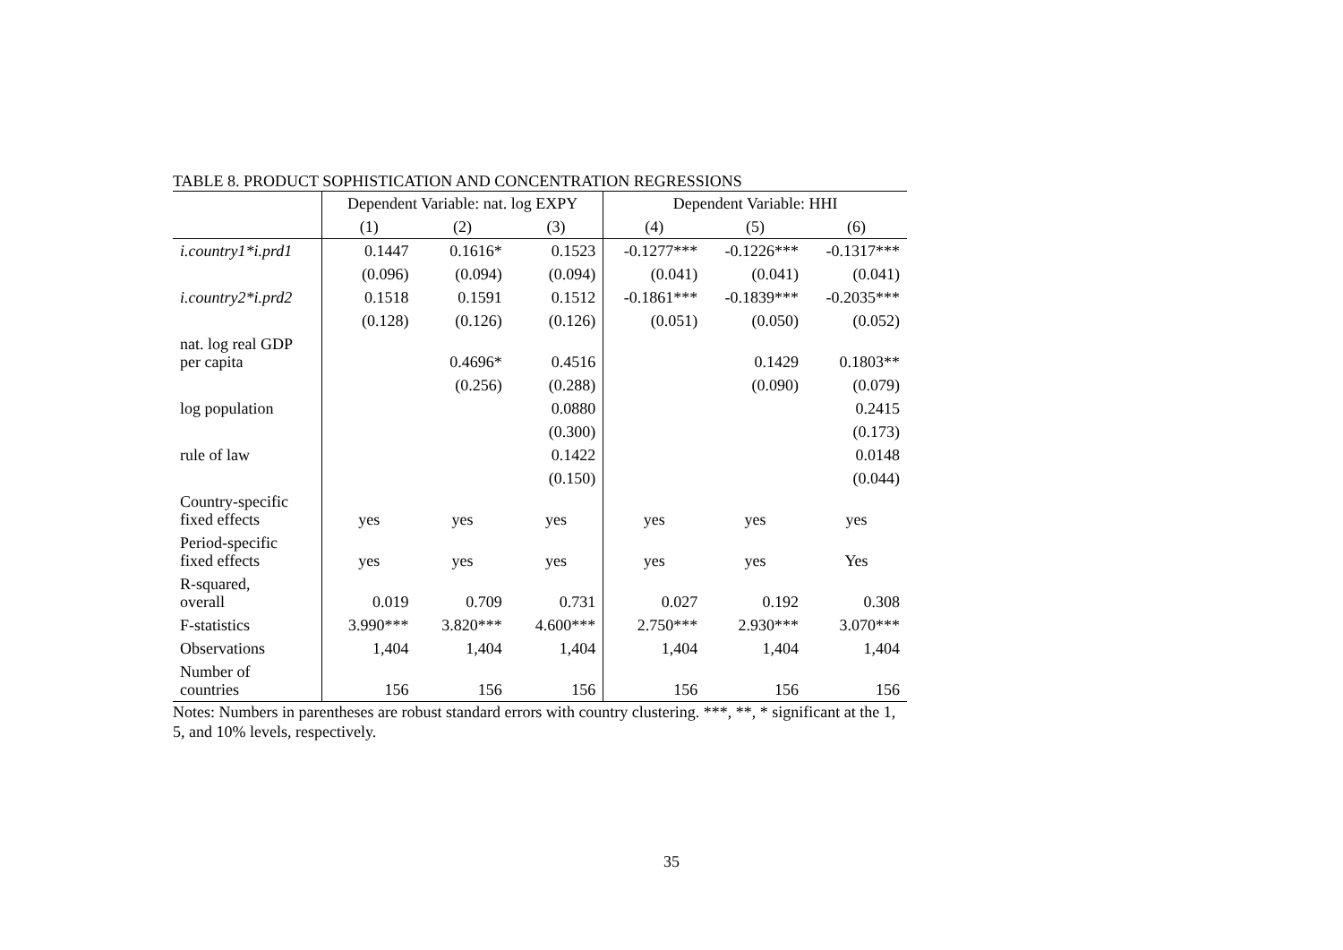TABLE 8. PRODUCT SOPHISTICATION AND CONCENTRATION REGRESSIONS
| | Dependent Variable: nat. log EXPY | | | Dependent Variable: HHI | | |
| --- | --- | --- | --- | --- | --- | --- |
| | (1) | (2) | (3) | (4) | (5) | (6) |
| i.country1*i.prd1 | 0.1447 | 0.1616* | 0.1523 | -0.1277*** | -0.1226*** | -0.1317*** |
| | (0.096) | (0.094) | (0.094) | (0.041) | (0.041) | (0.041) |
| i.country2*i.prd2 | 0.1518 | 0.1591 | 0.1512 | -0.1861*** | -0.1839*** | -0.2035*** |
| | (0.128) | (0.126) | (0.126) | (0.051) | (0.050) | (0.052) |
| nat. log real GDP per capita | | 0.4696* | 0.4516 | | 0.1429 | 0.1803** |
| | | (0.256) | (0.288) | | (0.090) | (0.079) |
| log population | | | 0.0880 | | | 0.2415 |
| | | | (0.300) | | | (0.173) |
| rule of law | | | 0.1422 | | | 0.0148 |
| | | | (0.150) | | | (0.044) |
| Country-specific fixed effects | yes | yes | yes | yes | yes | yes |
| Period-specific fixed effects | yes | yes | yes | yes | yes | Yes |
| R-squared, overall | 0.019 | 0.709 | 0.731 | 0.027 | 0.192 | 0.308 |
| F-statistics | 3.990*** | 3.820*** | 4.600*** | 2.750*** | 2.930*** | 3.070*** |
| Observations | 1,404 | 1,404 | 1,404 | 1,404 | 1,404 | 1,404 |
| Number of countries | 156 | 156 | 156 | 156 | 156 | 156 |
Notes: Numbers in parentheses are robust standard errors with country clustering. ***, **, * significant at the 1, 5, and 10% levels, respectively.
35